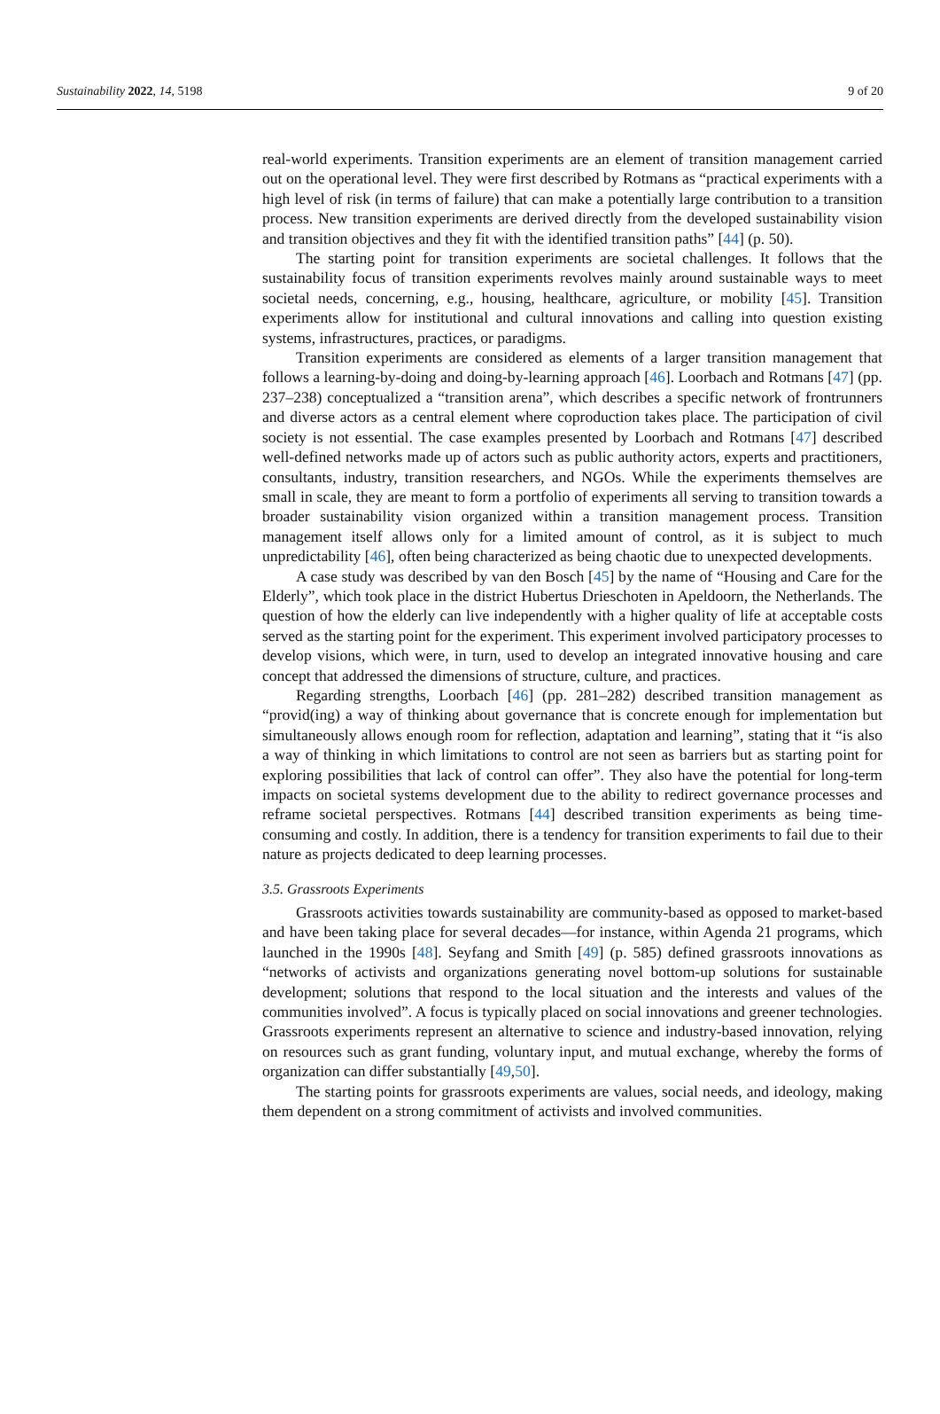Sustainability 2022, 14, 5198 9 of 20
real-world experiments. Transition experiments are an element of transition management carried out on the operational level. They were first described by Rotmans as “practical experiments with a high level of risk (in terms of failure) that can make a potentially large contribution to a transition process. New transition experiments are derived directly from the developed sustainability vision and transition objectives and they fit with the identified transition paths” [44] (p. 50).
The starting point for transition experiments are societal challenges. It follows that the sustainability focus of transition experiments revolves mainly around sustainable ways to meet societal needs, concerning, e.g., housing, healthcare, agriculture, or mobility [45]. Transition experiments allow for institutional and cultural innovations and calling into question existing systems, infrastructures, practices, or paradigms.
Transition experiments are considered as elements of a larger transition management that follows a learning-by-doing and doing-by-learning approach [46]. Loorbach and Rotmans [47] (pp. 237–238) conceptualized a “transition arena”, which describes a specific network of frontrunners and diverse actors as a central element where coproduction takes place. The participation of civil society is not essential. The case examples presented by Loorbach and Rotmans [47] described well-defined networks made up of actors such as public authority actors, experts and practitioners, consultants, industry, transition researchers, and NGOs. While the experiments themselves are small in scale, they are meant to form a portfolio of experiments all serving to transition towards a broader sustainability vision organized within a transition management process. Transition management itself allows only for a limited amount of control, as it is subject to much unpredictability [46], often being characterized as being chaotic due to unexpected developments.
A case study was described by van den Bosch [45] by the name of “Housing and Care for the Elderly”, which took place in the district Hubertus Drieschoten in Apeldoorn, the Netherlands. The question of how the elderly can live independently with a higher quality of life at acceptable costs served as the starting point for the experiment. This experiment involved participatory processes to develop visions, which were, in turn, used to develop an integrated innovative housing and care concept that addressed the dimensions of structure, culture, and practices.
Regarding strengths, Loorbach [46] (pp. 281–282) described transition management as “provid(ing) a way of thinking about governance that is concrete enough for implementation but simultaneously allows enough room for reflection, adaptation and learning”, stating that it “is also a way of thinking in which limitations to control are not seen as barriers but as starting point for exploring possibilities that lack of control can offer”. They also have the potential for long-term impacts on societal systems development due to the ability to redirect governance processes and reframe societal perspectives. Rotmans [44] described transition experiments as being time-consuming and costly. In addition, there is a tendency for transition experiments to fail due to their nature as projects dedicated to deep learning processes.
3.5. Grassroots Experiments
Grassroots activities towards sustainability are community-based as opposed to market-based and have been taking place for several decades—for instance, within Agenda 21 programs, which launched in the 1990s [48]. Seyfang and Smith [49] (p. 585) defined grassroots innovations as “networks of activists and organizations generating novel bottom-up solutions for sustainable development; solutions that respond to the local situation and the interests and values of the communities involved”. A focus is typically placed on social innovations and greener technologies. Grassroots experiments represent an alternative to science and industry-based innovation, relying on resources such as grant funding, voluntary input, and mutual exchange, whereby the forms of organization can differ substantially [49,50].
The starting points for grassroots experiments are values, social needs, and ideology, making them dependent on a strong commitment of activists and involved communities.